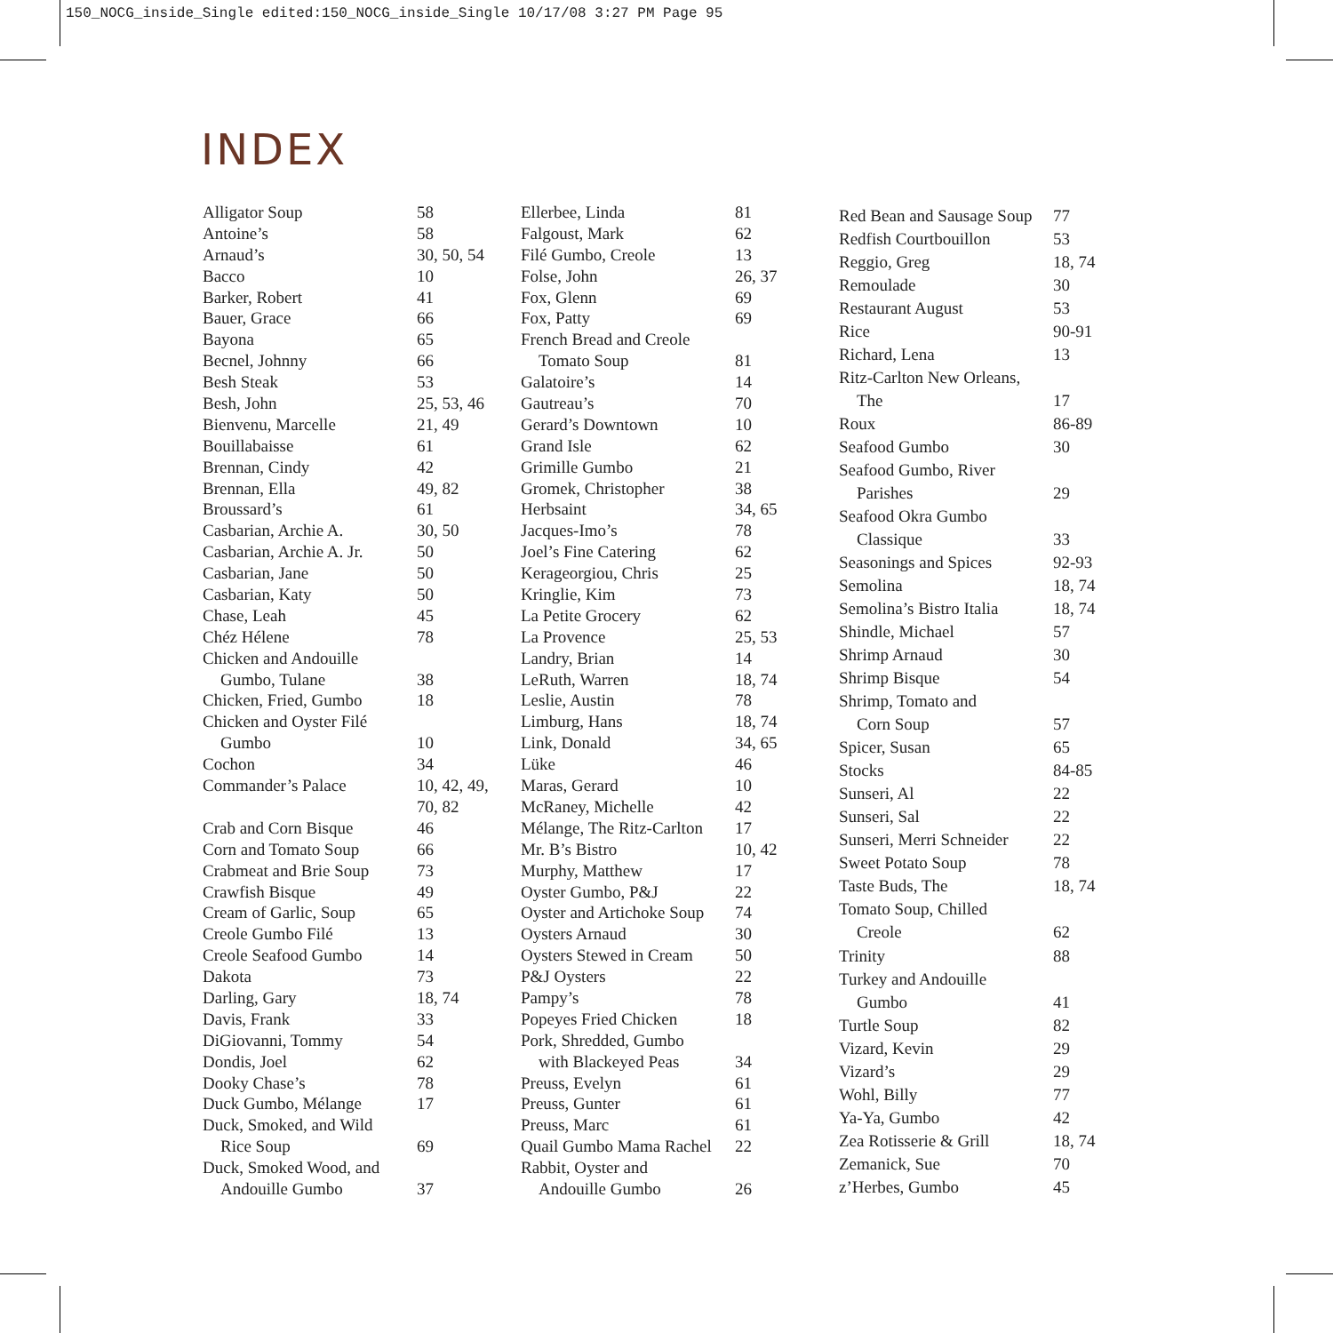150_NOCG_inside_Single edited:150_NOCG_inside_Single 10/17/08 3:27 PM Page 95
INDEX
| Alligator Soup | 58 |
| Antoine’s | 58 |
| Arnaud’s | 30, 50, 54 |
| Bacco | 10 |
| Barker, Robert | 41 |
| Bauer, Grace | 66 |
| Bayona | 65 |
| Becnel, Johnny | 66 |
| Besh Steak | 53 |
| Besh, John | 25, 53, 46 |
| Bienvenu, Marcelle | 21, 49 |
| Bouillabaisse | 61 |
| Brennan, Cindy | 42 |
| Brennan, Ella | 49, 82 |
| Broussard’s | 61 |
| Casbarian, Archie A. | 30, 50 |
| Casbarian, Archie A. Jr. | 50 |
| Casbarian, Jane | 50 |
| Casbarian, Katy | 50 |
| Chase, Leah | 45 |
| Chéz Hélene | 78 |
| Chicken and Andouille | |
| Gumbo, Tulane | 38 |
| Chicken, Fried, Gumbo | 18 |
| Chicken and Oyster Filé | |
| Gumbo | 10 |
| Cochon | 34 |
| Commander’s Palace | 10, 42, 49, |
| | 70, 82 |
| Crab and Corn Bisque | 46 |
| Corn and Tomato Soup | 66 |
| Crabmeat and Brie Soup | 73 |
| Crawfish Bisque | 49 |
| Cream of Garlic, Soup | 65 |
| Creole Gumbo Filé | 13 |
| Creole Seafood Gumbo | 14 |
| Dakota | 73 |
| Darling, Gary | 18, 74 |
| Davis, Frank | 33 |
| DiGiovanni, Tommy | 54 |
| Dondis, Joel | 62 |
| Dooky Chase’s | 78 |
| Duck Gumbo, Mélange | 17 |
| Duck, Smoked, and Wild | |
| Rice Soup | 69 |
| Duck, Smoked Wood, and | |
| Andouille Gumbo | 37 |
| Ellerbee, Linda | 81 |
| Falgoust, Mark | 62 |
| Filé Gumbo, Creole | 13 |
| Folse, John | 26, 37 |
| Fox, Glenn | 69 |
| Fox, Patty | 69 |
| French Bread and Creole | |
| Tomato Soup | 81 |
| Galatoire’s | 14 |
| Gautreau’s | 70 |
| Gerard’s Downtown | 10 |
| Grand Isle | 62 |
| Grimille Gumbo | 21 |
| Gromek, Christopher | 38 |
| Herbsaint | 34, 65 |
| Jacques-Imo’s | 78 |
| Joel’s Fine Catering | 62 |
| Kerageorgiou, Chris | 25 |
| Kringlie, Kim | 73 |
| La Petite Grocery | 62 |
| La Provence | 25, 53 |
| Landry, Brian | 14 |
| LeRuth, Warren | 18, 74 |
| Leslie, Austin | 78 |
| Limburg, Hans | 18, 74 |
| Link, Donald | 34, 65 |
| Lüke | 46 |
| Maras, Gerard | 10 |
| McRaney, Michelle | 42 |
| Mélange, The Ritz-Carlton | 17 |
| Mr. B’s Bistro | 10, 42 |
| Murphy, Matthew | 17 |
| Oyster Gumbo, P&J | 22 |
| Oyster and Artichoke Soup | 74 |
| Oysters Arnaud | 30 |
| Oysters Stewed in Cream | 50 |
| P&J Oysters | 22 |
| Pampy’s | 78 |
| Popeyes Fried Chicken | 18 |
| Pork, Shredded, Gumbo | |
| with Blackeyed Peas | 34 |
| Preuss, Evelyn | 61 |
| Preuss, Gunter | 61 |
| Preuss, Marc | 61 |
| Quail Gumbo Mama Rachel | 22 |
| Rabbit, Oyster and | |
| Andouille Gumbo | 26 |
| Red Bean and Sausage Soup | 77 |
| Redfish Courtbouillon | 53 |
| Reggio, Greg | 18, 74 |
| Remoulade | 30 |
| Restaurant August | 53 |
| Rice | 90-91 |
| Richard, Lena | 13 |
| Ritz-Carlton New Orleans, | |
| The | 17 |
| Roux | 86-89 |
| Seafood Gumbo | 30 |
| Seafood Gumbo, River | |
| Parishes | 29 |
| Seafood Okra Gumbo | |
| Classique | 33 |
| Seasonings and Spices | 92-93 |
| Semolina | 18, 74 |
| Semolina’s Bistro Italia | 18, 74 |
| Shindle, Michael | 57 |
| Shrimp Arnaud | 30 |
| Shrimp Bisque | 54 |
| Shrimp, Tomato and | |
| Corn Soup | 57 |
| Spicer, Susan | 65 |
| Stocks | 84-85 |
| Sunseri, Al | 22 |
| Sunseri, Sal | 22 |
| Sunseri, Merri Schneider | 22 |
| Sweet Potato Soup | 78 |
| Taste Buds, The | 18, 74 |
| Tomato Soup, Chilled | |
| Creole | 62 |
| Trinity | 88 |
| Turkey and Andouille | |
| Gumbo | 41 |
| Turtle Soup | 82 |
| Vizard, Kevin | 29 |
| Vizard’s | 29 |
| Wohl, Billy | 77 |
| Ya-Ya, Gumbo | 42 |
| Zea Rotisserie & Grill | 18, 74 |
| Zemanick, Sue | 70 |
| z’Herbes, Gumbo | 45 |